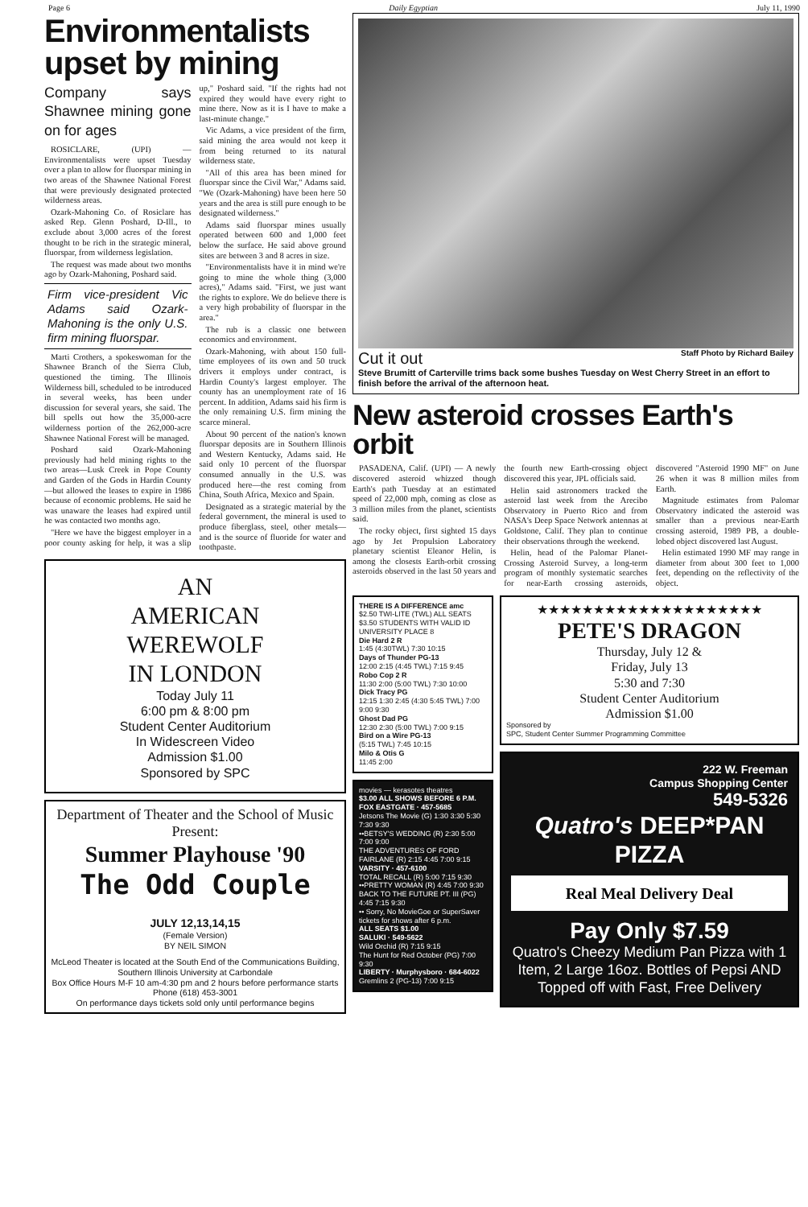Page 6 Daily Egyptian July 11, 1990
Environmentalists upset by mining
Company says Shawnee mining gone on for ages
ROSICLARE, (UPI) — Environmentalists were upset Tuesday over a plan to allow for fluorspar mining in two areas of the Shawnee National Forest that were previously designated protected wilderness areas.
Ozark-Mahoning Co. of Rosiclare has asked Rep. Glenn Poshard, D-Ill., to exclude about 3,000 acres of the forest thought to be rich in the strategic mineral, fluorspar, from wilderness legislation.
The request was made about two months ago by Ozark-Mahoning, Poshard said.
Firm vice-president Vic Adams said Ozark-Mahoning is the only U.S. firm mining fluorspar.
Marti Crothers, a spokeswoman for the Shawnee Branch of the Sierra Club, questioned the timing. The Illinois Wilderness bill, scheduled to be introduced in several weeks, has been under discussion for several years, she said. The bill spells out how the 35,000-acre wilderness portion of the 262,000-acre Shawnee National Forest will be managed.
Poshard said Ozark-Mahoning previously had held mining rights to the two areas—Lusk Creek in Pope County and Garden of the Gods in Hardin County—but allowed the leases to expire in 1986 because of economic problems. He said he was unaware the leases had expired until he was contacted two months ago.
"Here we have the biggest employer in a poor county asking for help, it was a slip up," Poshard said. "If the rights had not expired they would have every right to mine there. Now as it is I have to make a last-minute change."
Vic Adams, a vice president of the firm, said mining the area would not keep it from being returned to its natural wilderness state.
"All of this area has been mined for fluorspar since the Civil War," Adams said. "We (Ozark-Mahoning) have been here 50 years and the area is still pure enough to be designated wilderness."
Adams said fluorspar mines usually operated between 600 and 1,000 feet below the surface. He said above ground sites are between 3 and 8 acres in size.
"Environmentalists have it in mind we're going to mine the whole thing (3,000 acres)," Adams said. "First, we just want the rights to explore. We do believe there is a very high probability of fluorspar in the area."
The rub is a classic one between economics and environment.
Ozark-Mahoning, with about 150 full-time employees of its own and 50 truck drivers it employs under contract, is Hardin County's largest employer. The county has an unemployment rate of 16 percent. In addition, Adams said his firm is the only remaining U.S. firm mining the scarce mineral.
About 90 percent of the nation's known fluorspar deposits are in Southern Illinois and Western Kentucky, Adams said. He said only 10 percent of the fluorspar consumed annually in the U.S. was produced here—the rest coming from China, South Africa, Mexico and Spain.
Designated as a strategic material by the federal government, the mineral is used to produce fiberglass, steel, other metals—and is the source of fluoride for water and toothpaste.
AN
AMERICAN
WEREWOLF
IN LONDON
Today July 11
6:00 pm & 8:00 pm
Student Center Auditorium
In Widescreen Video
Admission $1.00
Sponsored by SPC
Department of Theater and the School of Music
Present:
Summer Playhouse '90
The Odd Couple
JULY 12,13,14,15
(Female Version)
BY NEIL SIMON
McLeod Theater is located at the South End of the Communications Building, Southern Illinois University at Carbondale
Box Office Hours M-F 10 am-4:30 pm and 2 hours before performance starts
Phone (618) 453-3001
On performance days tickets sold only until performance begins
Cut it out Staff Photo by Richard Bailey
Steve Brumitt of Carterville trims back some bushes Tuesday on West Cherry Street in an effort to finish before the arrival of the afternoon heat.
New asteroid crosses Earth's orbit
PASADENA, Calif. (UPI) — A newly discovered asteroid whizzed though Earth's path Tuesday at an estimated speed of 22,000 mph, coming as close as 3 million miles from the planet, scientists said.
The rocky object, first sighted 15 days ago by Jet Propulsion Laboratory planetary scientist Eleanor Helin, is among the closests Earth-orbit crossing asteroids observed in the last 50 years and the fourth new Earth-crossing object discovered this year, JPL officials said.
Helin said astronomers tracked the asteroid last week from the Arecibo Observatory in Puerto Rico and from NASA's Deep Space Network antennas at Goldstone, Calif. They plan to continue their observations through the weekend.
Helin, head of the Palomar Planet-Crossing Asteroid Survey, a long-term program of monthly systematic searches for near-Earth crossing asteroids, discovered "Asteroid 1990 MF" on June 26 when it was 8 million miles from Earth.
Magnitude estimates from Palomar Observatory indicated the asteroid was smaller than a previous near-Earth crossing asteroid, 1989 PB, a double-lobed object discovered last August.
Helin estimated 1990 MF may range in diameter from about 300 feet to 1,000 feet, depending on the reflectivity of the object.
THERE IS A DIFFERENCE amc
$2.50 TWI-LITE (TWL) ALL SEATS $3.50 STUDENTS WITH VALID ID
UNIVERSITY PLACE 8
Die Hard 2 R
1:45 (4:30TWL) 7:30 10:15
Days of Thunder PG-13
12:00 2:15 (4:45 TWL) 7:15 9:45
Robo Cop 2 R
11:30 2:00 (5:00 TWL) 7:30 10:00
Dick Tracy PG
12:15 1:30 2:45 (4:30 5:45 TWL) 7:00 9:00 9:30
Ghost Dad PG
12:30 2:30 (5:00 TWL) 7:00 9:15
Bird on a Wire PG-13
(5:15 TWL) 7:45 10:15
Milo & Otis G
11:45 2:00
movies — kerasotes theatres
$3.00 ALL SHOWS BEFORE 6 P.M.
FOX EASTGATE · 457-5685
Jetsons The Movie (G) 1:30 3:30 5:30 7:30 9:30
••BETSY'S WEDDING (R) 2:30 5:00 7:00 9:00
THE ADVENTURES OF FORD FAIRLANE (R) 2:15 4:45 7:00 9:15
VARSITY · 457-6100
TOTAL RECALL (R) 5:00 7:15 9:30
••PRETTY WOMAN (R) 4:45 7:00 9:30
BACK TO THE FUTURE PT. III (PG) 4:45 7:15 9:30
•• Sorry, No MovieGoe or SuperSaver tickets for shows after 6 p.m.
ALL SEATS $1.00
SALUKI · 549-5622
Wild Orchid (R) 7:15 9:15
The Hunt for Red October (PG) 7:00 9:30
LIBERTY · Murphysboro · 684-6022
Gremlins 2 (PG-13) 7:00 9:15
★★★★★★★★★★★★★★★★★★★★
PETE'S DRAGON
Thursday, July 12 &
Friday, July 13
5:30 and 7:30
Student Center Auditorium
Admission $1.00
Sponsored by
SPC, Student Center Summer Programming Committee
222 W. Freeman
Campus Shopping Center
549-5326
Quatro's DEEP*PAN PIZZA
Real Meal Delivery Deal
Pay Only $7.59
Quatro's Cheezy Medium Pan Pizza with 1 Item, 2 Large 16oz. Bottles of Pepsi AND Topped off with Fast, Free Delivery